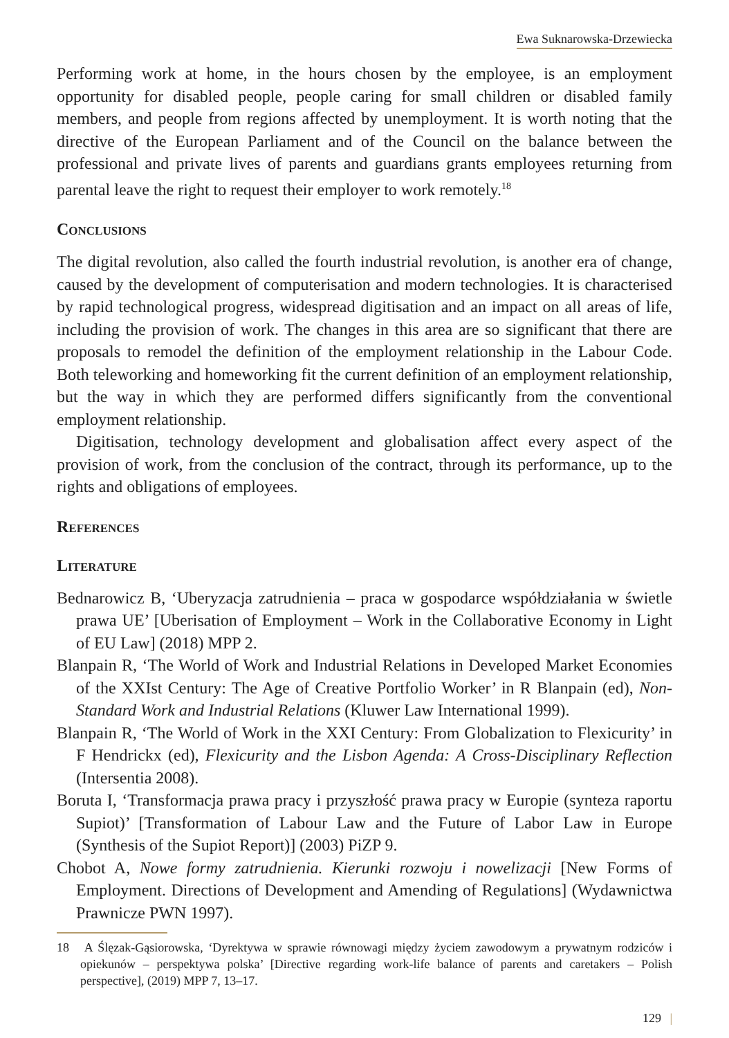Ewa Suknarowska-Drzewiecka
Performing work at home, in the hours chosen by the employee, is an employment opportunity for disabled people, people caring for small children or disabled family members, and people from regions affected by unemployment. It is worth noting that the directive of the European Parliament and of the Council on the balance between the professional and private lives of parents and guardians grants employees returning from parental leave the right to request their employer to work remotely.<sup>18</sup>
Conclusions
The digital revolution, also called the fourth industrial revolution, is another era of change, caused by the development of computerisation and modern technologies. It is characterised by rapid technological progress, widespread digitisation and an impact on all areas of life, including the provision of work. The changes in this area are so significant that there are proposals to remodel the definition of the employment relationship in the Labour Code. Both teleworking and homeworking fit the current definition of an employment relationship, but the way in which they are performed differs significantly from the conventional employment relationship.
Digitisation, technology development and globalisation affect every aspect of the provision of work, from the conclusion of the contract, through its performance, up to the rights and obligations of employees.
References
Literature
Bednarowicz B, ‘Uberyzacja zatrudnienia – praca w gospodarce współdziałania w świetle prawa UE’ [Uberisation of Employment – Work in the Collaborative Economy in Light of EU Law] (2018) MPP 2.
Blanpain R, ‘The World of Work and Industrial Relations in Developed Market Economies of the XXIst Century: The Age of Creative Portfolio Worker’ in R Blanpain (ed), Non-Standard Work and Industrial Relations (Kluwer Law International 1999).
Blanpain R, ‘The World of Work in the XXI Century: From Globalization to Flexicurity’ in F Hendrickx (ed), Flexicurity and the Lisbon Agenda: A Cross-Disciplinary Reflection (Intersentia 2008).
Boruta I, ‘Transformacja prawa pracy i przyszłość prawa pracy w Europie (synteza raportu Supiot)’ [Transformation of Labour Law and the Future of Labor Law in Europe (Synthesis of the Supiot Report)] (2003) PiZP 9.
Chobot A, Nowe formy zatrudnienia. Kierunki rozwoju i nowelizacji [New Forms of Employment. Directions of Development and Amending of Regulations] (Wydawnictwa Prawnicze PWN 1997).
18 A Ślęzak-Gąsiorowska, ‘Dyrektywa w sprawie równowagi między życiem zawodowym a prywatnym rodziców i opiekunów – perspektywa polska’ [Directive regarding work-life balance of parents and caretakers – Polish perspective], (2019) MPP 7, 13–17.
129 |